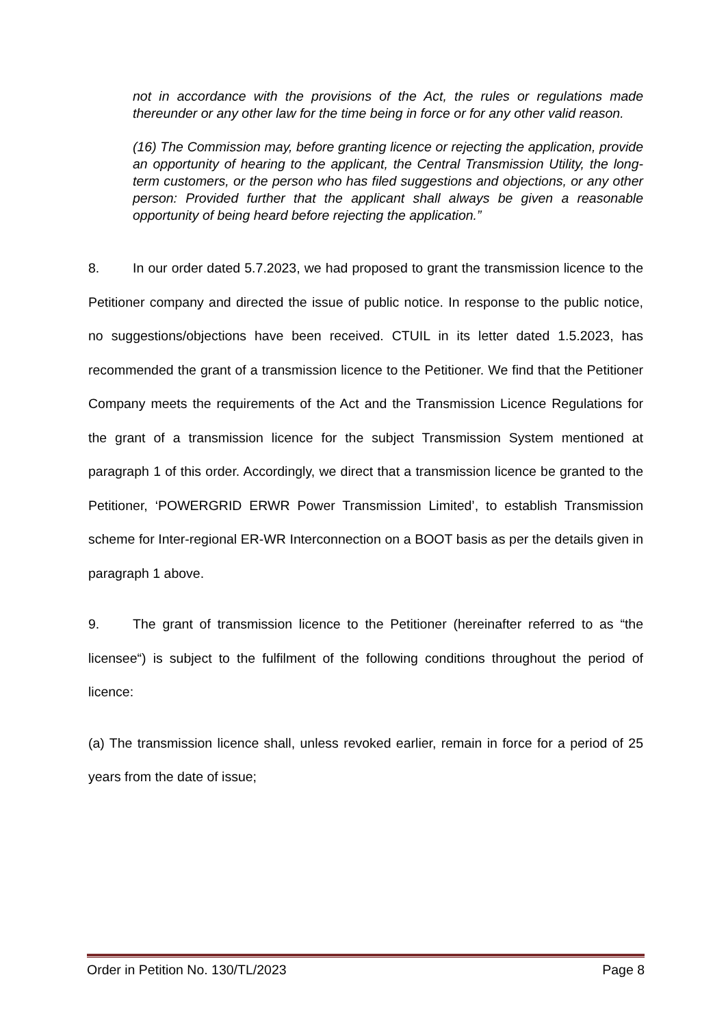not in accordance with the provisions of the Act, the rules or regulations made thereunder or any other law for the time being in force or for any other valid reason.
(16) The Commission may, before granting licence or rejecting the application, provide an opportunity of hearing to the applicant, the Central Transmission Utility, the long-term customers, or the person who has filed suggestions and objections, or any other person: Provided further that the applicant shall always be given a reasonable opportunity of being heard before rejecting the application.”
8. In our order dated 5.7.2023, we had proposed to grant the transmission licence to the Petitioner company and directed the issue of public notice. In response to the public notice, no suggestions/objections have been received. CTUIL in its letter dated 1.5.2023, has recommended the grant of a transmission licence to the Petitioner. We find that the Petitioner Company meets the requirements of the Act and the Transmission Licence Regulations for the grant of a transmission licence for the subject Transmission System mentioned at paragraph 1 of this order. Accordingly, we direct that a transmission licence be granted to the Petitioner, ‘POWERGRID ERWR Power Transmission Limited’, to establish Transmission scheme for Inter-regional ER-WR Interconnection on a BOOT basis as per the details given in paragraph 1 above.
9. The grant of transmission licence to the Petitioner (hereinafter referred to as “the licensee“) is subject to the fulfilment of the following conditions throughout the period of licence:
(a) The transmission licence shall, unless revoked earlier, remain in force for a period of 25 years from the date of issue;
Order in Petition No. 130/TL/2023 Page 8